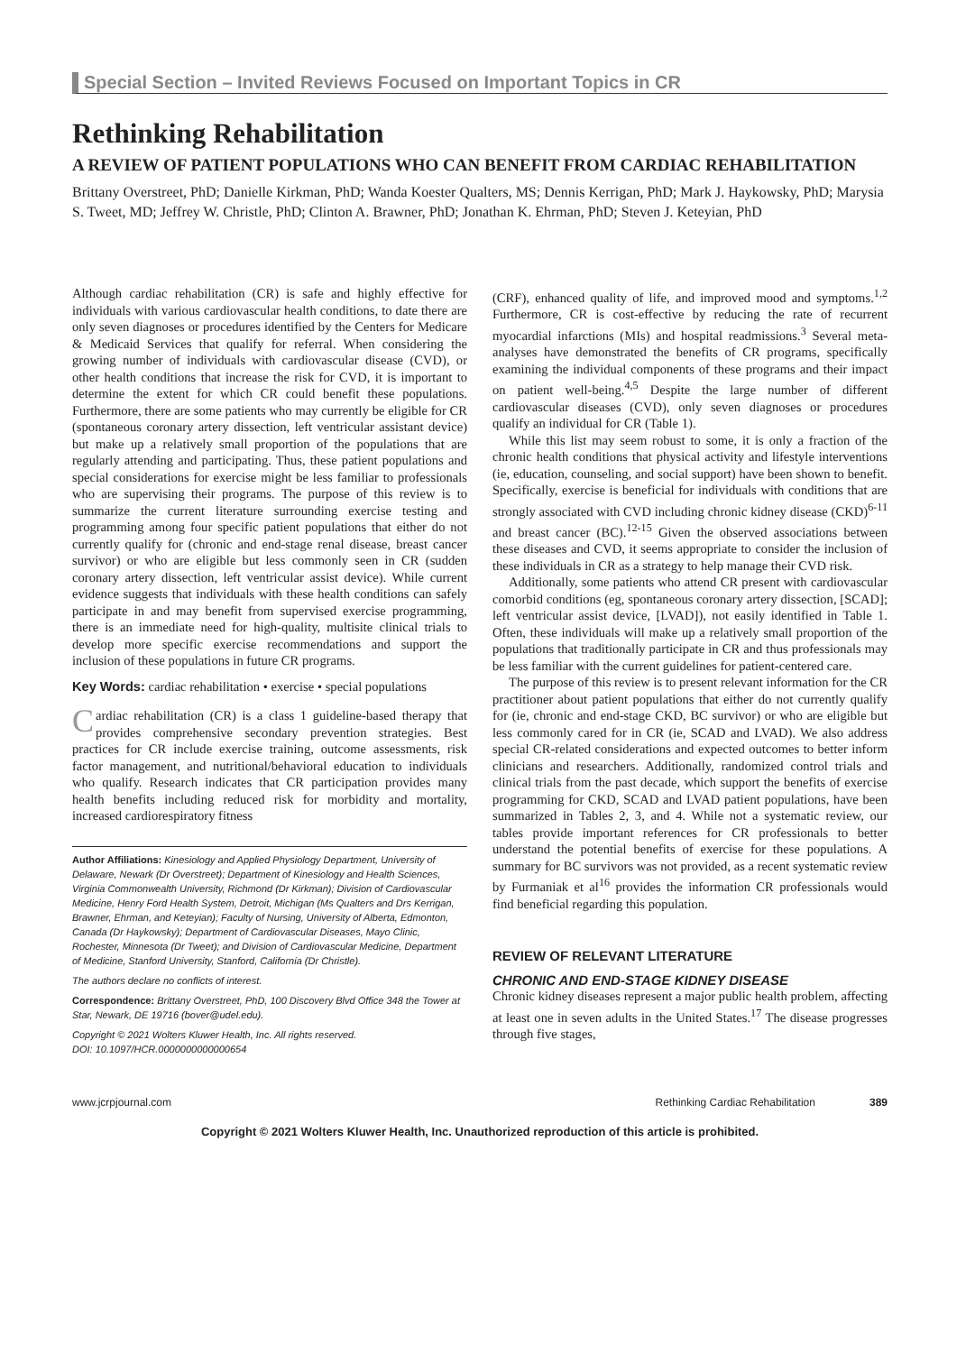Special Section – Invited Reviews Focused on Important Topics in CR
Rethinking Rehabilitation
A REVIEW OF PATIENT POPULATIONS WHO CAN BENEFIT FROM CARDIAC REHABILITATION
Brittany Overstreet, PhD; Danielle Kirkman, PhD; Wanda Koester Qualters, MS; Dennis Kerrigan, PhD; Mark J. Haykowsky, PhD; Marysia S. Tweet, MD; Jeffrey W. Christle, PhD; Clinton A. Brawner, PhD; Jonathan K. Ehrman, PhD; Steven J. Keteyian, PhD
Although cardiac rehabilitation (CR) is safe and highly effective for individuals with various cardiovascular health conditions, to date there are only seven diagnoses or procedures identified by the Centers for Medicare & Medicaid Services that qualify for referral. When considering the growing number of individuals with cardiovascular disease (CVD), or other health conditions that increase the risk for CVD, it is important to determine the extent for which CR could benefit these populations. Furthermore, there are some patients who may currently be eligible for CR (spontaneous coronary artery dissection, left ventricular assistant device) but make up a relatively small proportion of the populations that are regularly attending and participating. Thus, these patient populations and special considerations for exercise might be less familiar to professionals who are supervising their programs. The purpose of this review is to summarize the current literature surrounding exercise testing and programming among four specific patient populations that either do not currently qualify for (chronic and end-stage renal disease, breast cancer survivor) or who are eligible but less commonly seen in CR (sudden coronary artery dissection, left ventricular assist device). While current evidence suggests that individuals with these health conditions can safely participate in and may benefit from supervised exercise programming, there is an immediate need for high-quality, multisite clinical trials to develop more specific exercise recommendations and support the inclusion of these populations in future CR programs.
Key Words: cardiac rehabilitation • exercise • special populations
Cardiac rehabilitation (CR) is a class 1 guideline-based therapy that provides comprehensive secondary prevention strategies. Best practices for CR include exercise training, outcome assessments, risk factor management, and nutritional/behavioral education to individuals who qualify. Research indicates that CR participation provides many health benefits including reduced risk for morbidity and mortality, increased cardiorespiratory fitness
Author Affiliations: Kinesiology and Applied Physiology Department, University of Delaware, Newark (Dr Overstreet); Department of Kinesiology and Health Sciences, Virginia Commonwealth University, Richmond (Dr Kirkman); Division of Cardiovascular Medicine, Henry Ford Health System, Detroit, Michigan (Ms Qualters and Drs Kerrigan, Brawner, Ehrman, and Keteyian); Faculty of Nursing, University of Alberta, Edmonton, Canada (Dr Haykowsky); Department of Cardiovascular Diseases, Mayo Clinic, Rochester, Minnesota (Dr Tweet); and Division of Cardiovascular Medicine, Department of Medicine, Stanford University, Stanford, California (Dr Christle).
The authors declare no conflicts of interest.
Correspondence: Brittany Overstreet, PhD, 100 Discovery Blvd Office 348 the Tower at Star, Newark, DE 19716 (bover@udel.edu).
Copyright © 2021 Wolters Kluwer Health, Inc. All rights reserved.
DOI: 10.1097/HCR.0000000000000654
(CRF), enhanced quality of life, and improved mood and symptoms.<sup>1,2</sup> Furthermore, CR is cost-effective by reducing the rate of recurrent myocardial infarctions (MIs) and hospital readmissions.<sup>3</sup> Several meta-analyses have demonstrated the benefits of CR programs, specifically examining the individual components of these programs and their impact on patient well-being.<sup>4,5</sup> Despite the large number of different cardiovascular diseases (CVD), only seven diagnoses or procedures qualify an individual for CR (Table 1).
While this list may seem robust to some, it is only a fraction of the chronic health conditions that physical activity and lifestyle interventions (ie, education, counseling, and social support) have been shown to benefit. Specifically, exercise is beneficial for individuals with conditions that are strongly associated with CVD including chronic kidney disease (CKD)<sup>6-11</sup> and breast cancer (BC).<sup>12-15</sup> Given the observed associations between these diseases and CVD, it seems appropriate to consider the inclusion of these individuals in CR as a strategy to help manage their CVD risk.
Additionally, some patients who attend CR present with cardiovascular comorbid conditions (eg, spontaneous coronary artery dissection, [SCAD]; left ventricular assist device, [LVAD]), not easily identified in Table 1. Often, these individuals will make up a relatively small proportion of the populations that traditionally participate in CR and thus professionals may be less familiar with the current guidelines for patient-centered care.
The purpose of this review is to present relevant information for the CR practitioner about patient populations that either do not currently qualify for (ie, chronic and end-stage CKD, BC survivor) or who are eligible but less commonly cared for in CR (ie, SCAD and LVAD). We also address special CR-related considerations and expected outcomes to better inform clinicians and researchers. Additionally, randomized control trials and clinical trials from the past decade, which support the benefits of exercise programming for CKD, SCAD and LVAD patient populations, have been summarized in Tables 2, 3, and 4. While not a systematic review, our tables provide important references for CR professionals to better understand the potential benefits of exercise for these populations. A summary for BC survivors was not provided, as a recent systematic review by Furmaniak et al<sup>16</sup> provides the information CR professionals would find beneficial regarding this population.
REVIEW OF RELEVANT LITERATURE
CHRONIC AND END-STAGE KIDNEY DISEASE
Chronic kidney diseases represent a major public health problem, affecting at least one in seven adults in the United States.<sup>17</sup> The disease progresses through five stages,
www.jcrpjournal.com Rethinking Cardiac Rehabilitation 389
Copyright © 2021 Wolters Kluwer Health, Inc. Unauthorized reproduction of this article is prohibited.